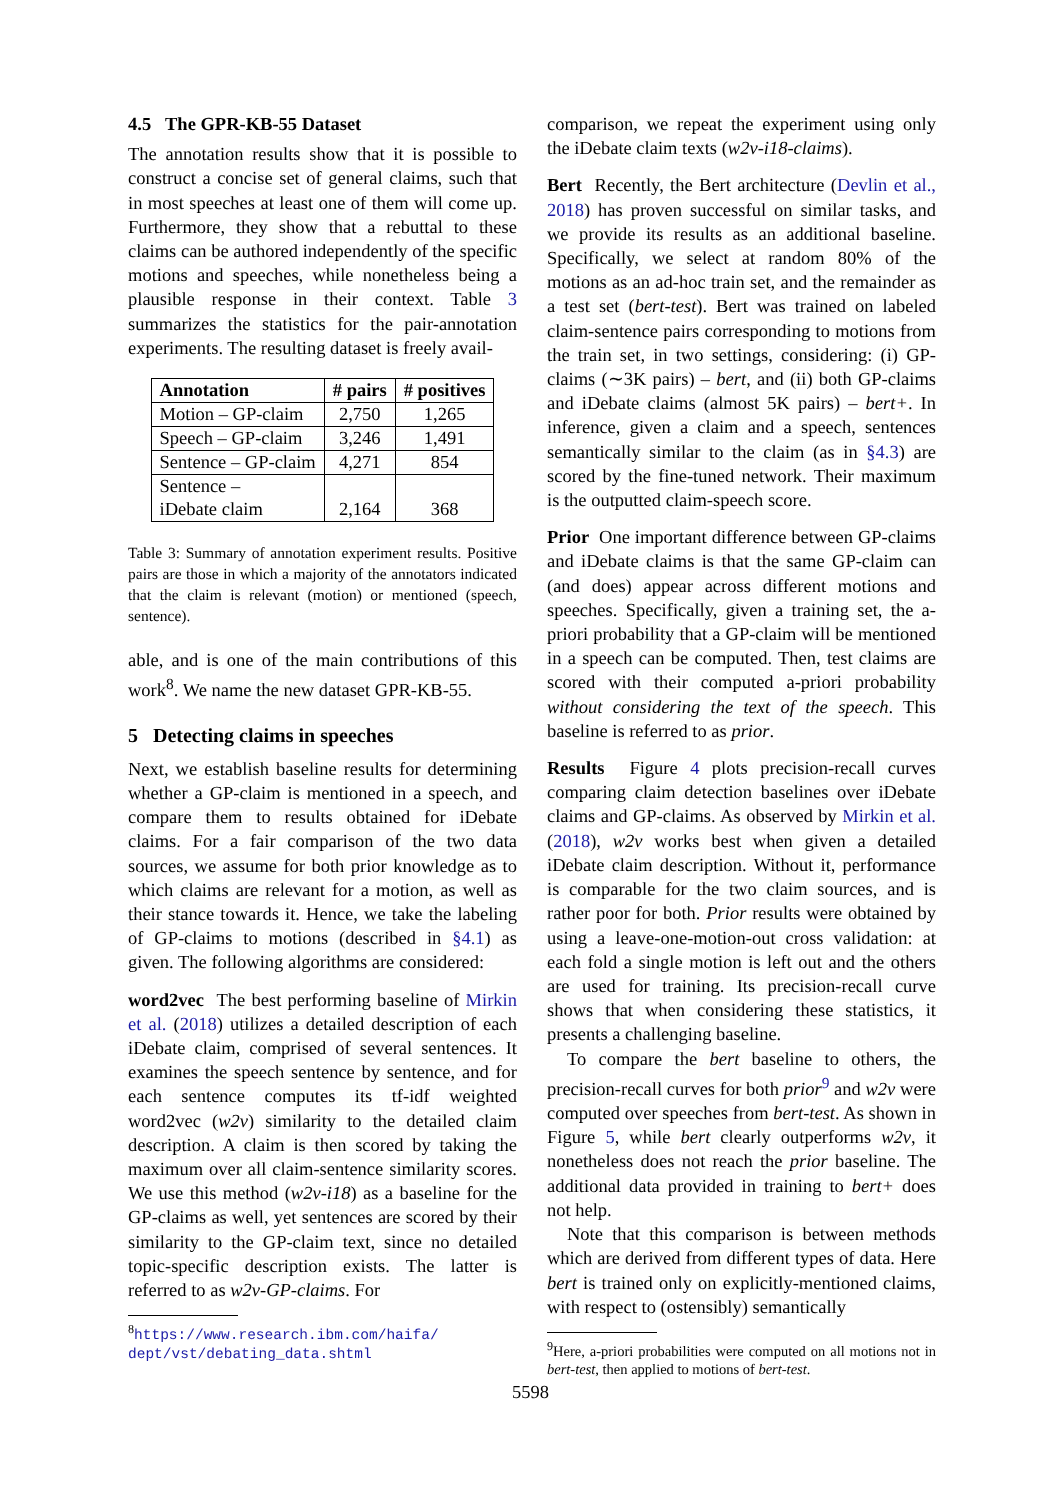4.5 The GPR-KB-55 Dataset
The annotation results show that it is possible to construct a concise set of general claims, such that in most speeches at least one of them will come up. Furthermore, they show that a rebuttal to these claims can be authored independently of the specific motions and speeches, while nonetheless being a plausible response in their context. Table 3 summarizes the statistics for the pair-annotation experiments. The resulting dataset is freely avail-
| Annotation | # pairs | # positives |
| --- | --- | --- |
| Motion – GP-claim | 2,750 | 1,265 |
| Speech – GP-claim | 3,246 | 1,491 |
| Sentence – GP-claim | 4,271 | 854 |
| Sentence – iDebate claim | 2,164 | 368 |
Table 3: Summary of annotation experiment results. Positive pairs are those in which a majority of the annotators indicated that the claim is relevant (motion) or mentioned (speech, sentence).
able, and is one of the main contributions of this work<sup>8</sup>. We name the new dataset GPR-KB-55.
5 Detecting claims in speeches
Next, we establish baseline results for determining whether a GP-claim is mentioned in a speech, and compare them to results obtained for iDebate claims. For a fair comparison of the two data sources, we assume for both prior knowledge as to which claims are relevant for a motion, as well as their stance towards it. Hence, we take the labeling of GP-claims to motions (described in §4.1) as given. The following algorithms are considered:
word2vec The best performing baseline of Mirkin et al. (2018) utilizes a detailed description of each iDebate claim, comprised of several sentences. It examines the speech sentence by sentence, and for each sentence computes its tf-idf weighted word2vec (w2v) similarity to the detailed claim description. A claim is then scored by taking the maximum over all claim-sentence similarity scores. We use this method (w2v-i18) as a baseline for the GP-claims as well, yet sentences are scored by their similarity to the GP-claim text, since no detailed topic-specific description exists. The latter is referred to as w2v-GP-claims. For
<sup>8</sup> https://www.research.ibm.com/haifa/ dept/vst/debating_data.shtml
comparison, we repeat the experiment using only the iDebate claim texts (w2v-i18-claims).
Bert Recently, the Bert architecture (Devlin et al., 2018) has proven successful on similar tasks, and we provide its results as an additional baseline. Specifically, we select at random 80% of the motions as an ad-hoc train set, and the remainder as a test set (bert-test). Bert was trained on labeled claim-sentence pairs corresponding to motions from the train set, in two settings, considering: (i) GP-claims (∼3K pairs) – bert, and (ii) both GP-claims and iDebate claims (almost 5K pairs) – bert+. In inference, given a claim and a speech, sentences semantically similar to the claim (as in §4.3) are scored by the fine-tuned network. Their maximum is the outputted claim-speech score.
Prior One important difference between GP-claims and iDebate claims is that the same GP-claim can (and does) appear across different motions and speeches. Specifically, given a training set, the a-priori probability that a GP-claim will be mentioned in a speech can be computed. Then, test claims are scored with their computed a-priori probability without considering the text of the speech. This baseline is referred to as prior.
Results Figure 4 plots precision-recall curves comparing claim detection baselines over iDebate claims and GP-claims. As observed by Mirkin et al. (2018), w2v works best when given a detailed iDebate claim description. Without it, performance is comparable for the two claim sources, and is rather poor for both. Prior results were obtained by using a leave-one-motion-out cross validation: at each fold a single motion is left out and the others are used for training. Its precision-recall curve shows that when considering these statistics, it presents a challenging baseline.
To compare the bert baseline to others, the precision-recall curves for both prior<sup>9</sup> and w2v were computed over speeches from bert-test. As shown in Figure 5, while bert clearly outperforms w2v, it nonetheless does not reach the prior baseline. The additional data provided in training to bert+ does not help.
Note that this comparison is between methods which are derived from different types of data. Here bert is trained only on explicitly-mentioned claims, with respect to (ostensibly) semantically
<sup>9</sup> Here, a-priori probabilities were computed on all motions not in bert-test, then applied to motions of bert-test.
5598